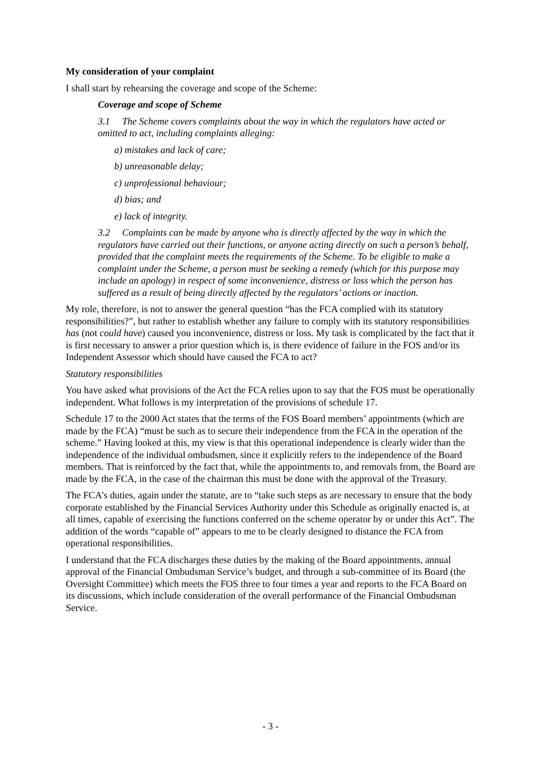My consideration of your complaint
I shall start by rehearsing the coverage and scope of the Scheme:
Coverage and scope of Scheme
3.1 The Scheme covers complaints about the way in which the regulators have acted or omitted to act, including complaints alleging:
a) mistakes and lack of care;
b) unreasonable delay;
c) unprofessional behaviour;
d) bias; and
e) lack of integrity.
3.2 Complaints can be made by anyone who is directly affected by the way in which the regulators have carried out their functions, or anyone acting directly on such a person’s behalf, provided that the complaint meets the requirements of the Scheme. To be eligible to make a complaint under the Scheme, a person must be seeking a remedy (which for this purpose may include an apology) in respect of some inconvenience, distress or loss which the person has suffered as a result of being directly affected by the regulators’ actions or inaction.
My role, therefore, is not to answer the general question “has the FCA complied with its statutory responsibilities?”, but rather to establish whether any failure to comply with its statutory responsibilities has (not could have) caused you inconvenience, distress or loss. My task is complicated by the fact that it is first necessary to answer a prior question which is, is there evidence of failure in the FOS and/or its Independent Assessor which should have caused the FCA to act?
Statutory responsibilities
You have asked what provisions of the Act the FCA relies upon to say that the FOS must be operationally independent. What follows is my interpretation of the provisions of schedule 17.
Schedule 17 to the 2000 Act states that the terms of the FOS Board members’ appointments (which are made by the FCA) “must be such as to secure their independence from the FCA in the operation of the scheme.” Having looked at this, my view is that this operational independence is clearly wider than the independence of the individual ombudsmen, since it explicitly refers to the independence of the Board members. That is reinforced by the fact that, while the appointments to, and removals from, the Board are made by the FCA, in the case of the chairman this must be done with the approval of the Treasury.
The FCA’s duties, again under the statute, are to “take such steps as are necessary to ensure that the body corporate established by the Financial Services Authority under this Schedule as originally enacted is, at all times, capable of exercising the functions conferred on the scheme operator by or under this Act”. The addition of the words “capable of” appears to me to be clearly designed to distance the FCA from operational responsibilities.
I understand that the FCA discharges these duties by the making of the Board appointments, annual approval of the Financial Ombudsman Service’s budget, and through a sub-committee of its Board (the Oversight Committee) which meets the FOS three to four times a year and reports to the FCA Board on its discussions, which include consideration of the overall performance of the Financial Ombudsman Service.
- 3 -